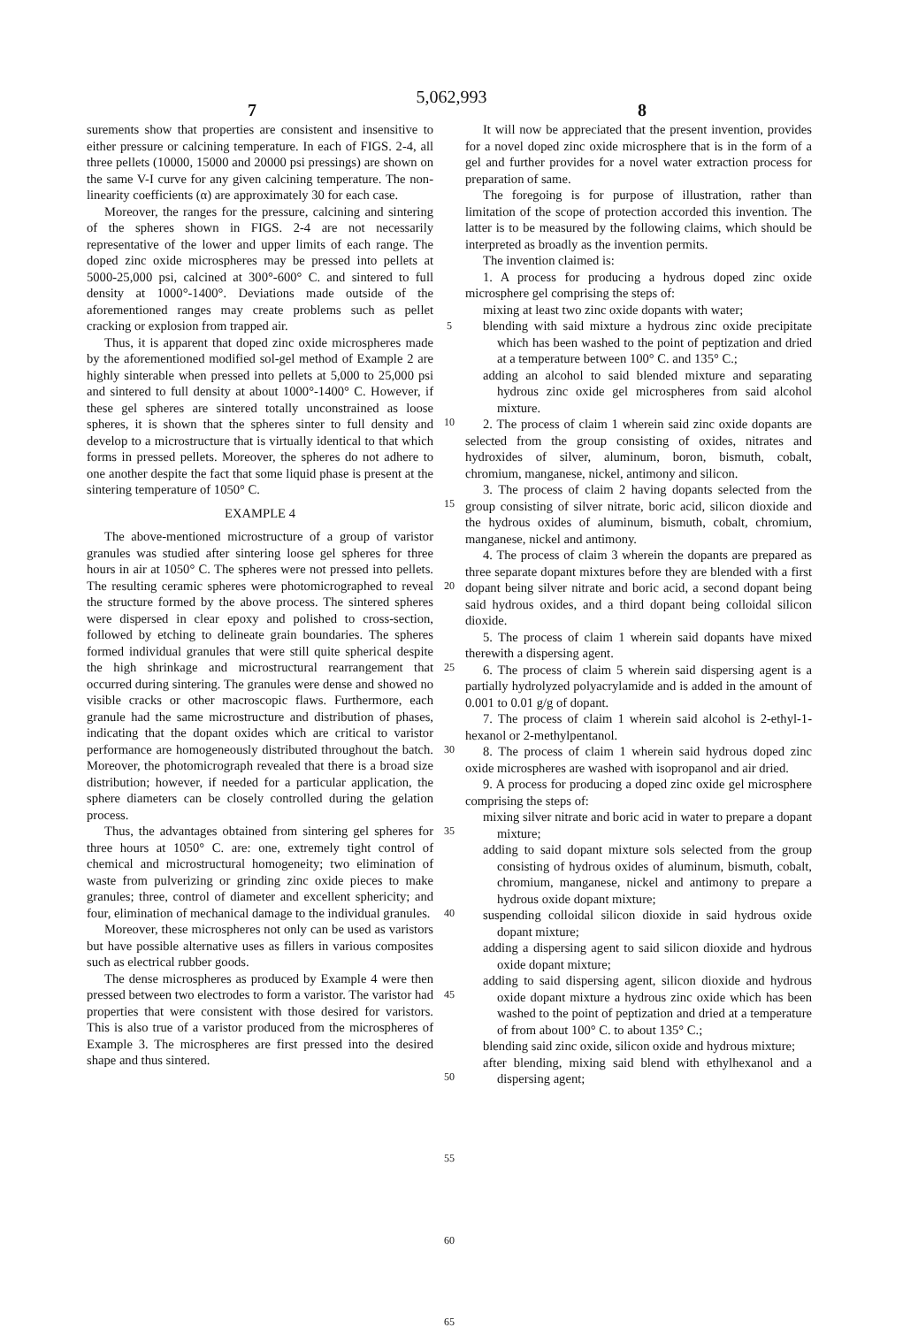5,062,993
7 8
surements show that properties are consistent and insensitive to either pressure or calcining temperature. In each of FIGS. 2-4, all three pellets (10000, 15000 and 20000 psi pressings) are shown on the same V-I curve for any given calcining temperature. The non-linearity coefficients (α) are approximately 30 for each case.
Moreover, the ranges for the pressure, calcining and sintering of the spheres shown in FIGS. 2-4 are not necessarily representative of the lower and upper limits of each range. The doped zinc oxide microspheres may be pressed into pellets at 5000-25,000 psi, calcined at 300°-600° C. and sintered to full density at 1000°-1400°. Deviations made outside of the aforementioned ranges may create problems such as pellet cracking or explosion from trapped air.
Thus, it is apparent that doped zinc oxide microspheres made by the aforementioned modified sol-gel method of Example 2 are highly sinterable when pressed into pellets at 5,000 to 25,000 psi and sintered to full density at about 1000°-1400° C. However, if these gel spheres are sintered totally unconstrained as loose spheres, it is shown that the spheres sinter to full density and develop to a microstructure that is virtually identical to that which forms in pressed pellets. Moreover, the spheres do not adhere to one another despite the fact that some liquid phase is present at the sintering temperature of 1050° C.
EXAMPLE 4
The above-mentioned microstructure of a group of varistor granules was studied after sintering loose gel spheres for three hours in air at 1050° C. The spheres were not pressed into pellets. The resulting ceramic spheres were photomicrographed to reveal the structure formed by the above process. The sintered spheres were dispersed in clear epoxy and polished to cross-section, followed by etching to delineate grain boundaries. The spheres formed individual granules that were still quite spherical despite the high shrinkage and microstructural rearrangement that occurred during sintering. The granules were dense and showed no visible cracks or other macroscopic flaws. Furthermore, each granule had the same microstructure and distribution of phases, indicating that the dopant oxides which are critical to varistor performance are homogeneously distributed throughout the batch. Moreover, the photomicrograph revealed that there is a broad size distribution; however, if needed for a particular application, the sphere diameters can be closely controlled during the gelation process.
Thus, the advantages obtained from sintering gel spheres for three hours at 1050° C. are: one, extremely tight control of chemical and microstructural homogeneity; two elimination of waste from pulverizing or grinding zinc oxide pieces to make granules; three, control of diameter and excellent sphericity; and four, elimination of mechanical damage to the individual granules.
Moreover, these microspheres not only can be used as varistors but have possible alternative uses as fillers in various composites such as electrical rubber goods.
The dense microspheres as produced by Example 4 were then pressed between two electrodes to form a varistor. The varistor had properties that were consistent with those desired for varistors. This is also true of a varistor produced from the microspheres of Example 3. The microspheres are first pressed into the desired shape and thus sintered.
5
10
15
20
25
30
35
40
45
50
55
60
65
It will now be appreciated that the present invention, provides for a novel doped zinc oxide microsphere that is in the form of a gel and further provides for a novel water extraction process for preparation of same.
The foregoing is for purpose of illustration, rather than limitation of the scope of protection accorded this invention. The latter is to be measured by the following claims, which should be interpreted as broadly as the invention permits.
The invention claimed is:
1. A process for producing a hydrous doped zinc oxide microsphere gel comprising the steps of:
mixing at least two zinc oxide dopants with water;
blending with said mixture a hydrous zinc oxide precipitate which has been washed to the point of peptization and dried at a temperature between 100° C. and 135° C.;
adding an alcohol to said blended mixture and separating hydrous zinc oxide gel microspheres from said alcohol mixture.
2. The process of claim 1 wherein said zinc oxide dopants are selected from the group consisting of oxides, nitrates and hydroxides of silver, aluminum, boron, bismuth, cobalt, chromium, manganese, nickel, antimony and silicon.
3. The process of claim 2 having dopants selected from the group consisting of silver nitrate, boric acid, silicon dioxide and the hydrous oxides of aluminum, bismuth, cobalt, chromium, manganese, nickel and antimony.
4. The process of claim 3 wherein the dopants are prepared as three separate dopant mixtures before they are blended with a first dopant being silver nitrate and boric acid, a second dopant being said hydrous oxides, and a third dopant being colloidal silicon dioxide.
5. The process of claim 1 wherein said dopants have mixed therewith a dispersing agent.
6. The process of claim 5 wherein said dispersing agent is a partially hydrolyzed polyacrylamide and is added in the amount of 0.001 to 0.01 g/g of dopant.
7. The process of claim 1 wherein said alcohol is 2-ethyl-1-hexanol or 2-methylpentanol.
8. The process of claim 1 wherein said hydrous doped zinc oxide microspheres are washed with isopropanol and air dried.
9. A process for producing a doped zinc oxide gel microsphere comprising the steps of:
mixing silver nitrate and boric acid in water to prepare a dopant mixture;
adding to said dopant mixture sols selected from the group consisting of hydrous oxides of aluminum, bismuth, cobalt, chromium, manganese, nickel and antimony to prepare a hydrous oxide dopant mixture;
suspending colloidal silicon dioxide in said hydrous oxide dopant mixture;
adding a dispersing agent to said silicon dioxide and hydrous oxide dopant mixture;
adding to said dispersing agent, silicon dioxide and hydrous oxide dopant mixture a hydrous zinc oxide which has been washed to the point of peptization and dried at a temperature of from about 100° C. to about 135° C.;
blending said zinc oxide, silicon oxide and hydrous mixture;
after blending, mixing said blend with ethylhexanol and a dispersing agent;